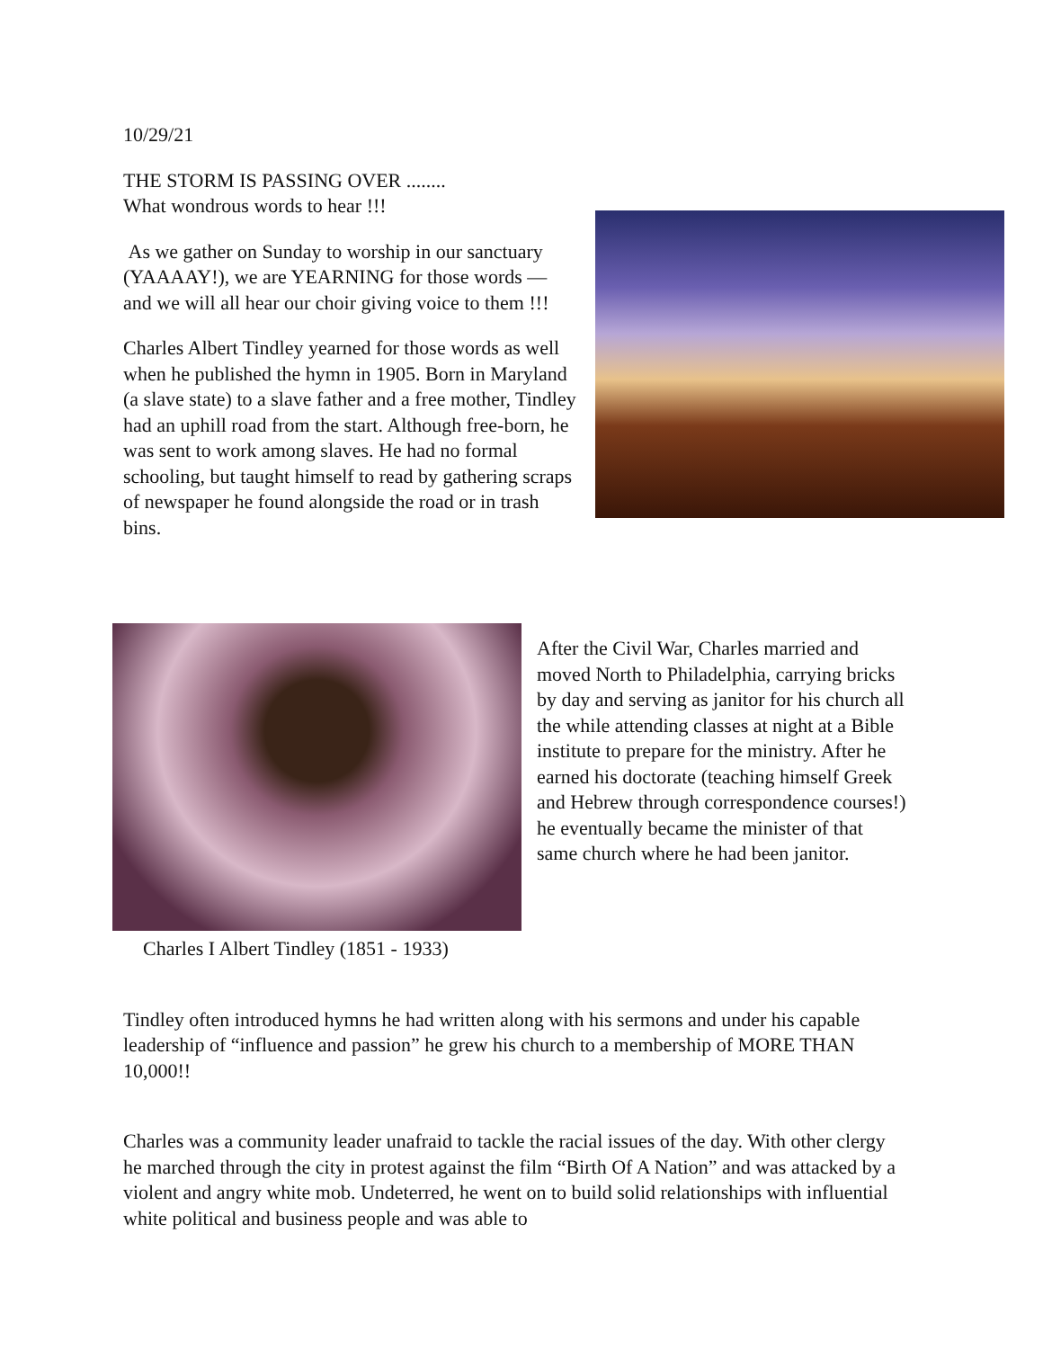10/29/21
THE STORM IS PASSING OVER ........
What wondrous words to hear !!!
As we gather on Sunday to worship in our sanctuary (YAAAAY!), we are YEARNING for those words — and we will all hear our choir giving voice to them !!!
Charles Albert Tindley yearned for those words as well when he published the hymn in 1905. Born in Maryland (a slave state) to a slave father and a free mother, Tindley had an uphill road from the start. Although free-born, he was sent to work among slaves. He had no formal schooling, but taught himself to read by gathering scraps of newspaper he found alongside the road or in trash bins.
Charles I Albert Tindley (1851 - 1933)
After the Civil War, Charles married and moved North to Philadelphia, carrying bricks by day and serving as janitor for his church all the while attending classes at night at a Bible institute to prepare for the ministry. After he earned his doctorate (teaching himself Greek and Hebrew through correspondence courses!) he eventually became the minister of that same church where he had been janitor.
Tindley often introduced hymns he had written along with his sermons and under his capable leadership of “influence and passion” he grew his church to a membership of MORE THAN 10,000!!
Charles was a community leader unafraid to tackle the racial issues of the day. With other clergy he marched through the city in protest against the film “Birth Of A Nation” and was attacked by a violent and angry white mob. Undeterred, he went on to build solid relationships with influential white political and business people and was able to